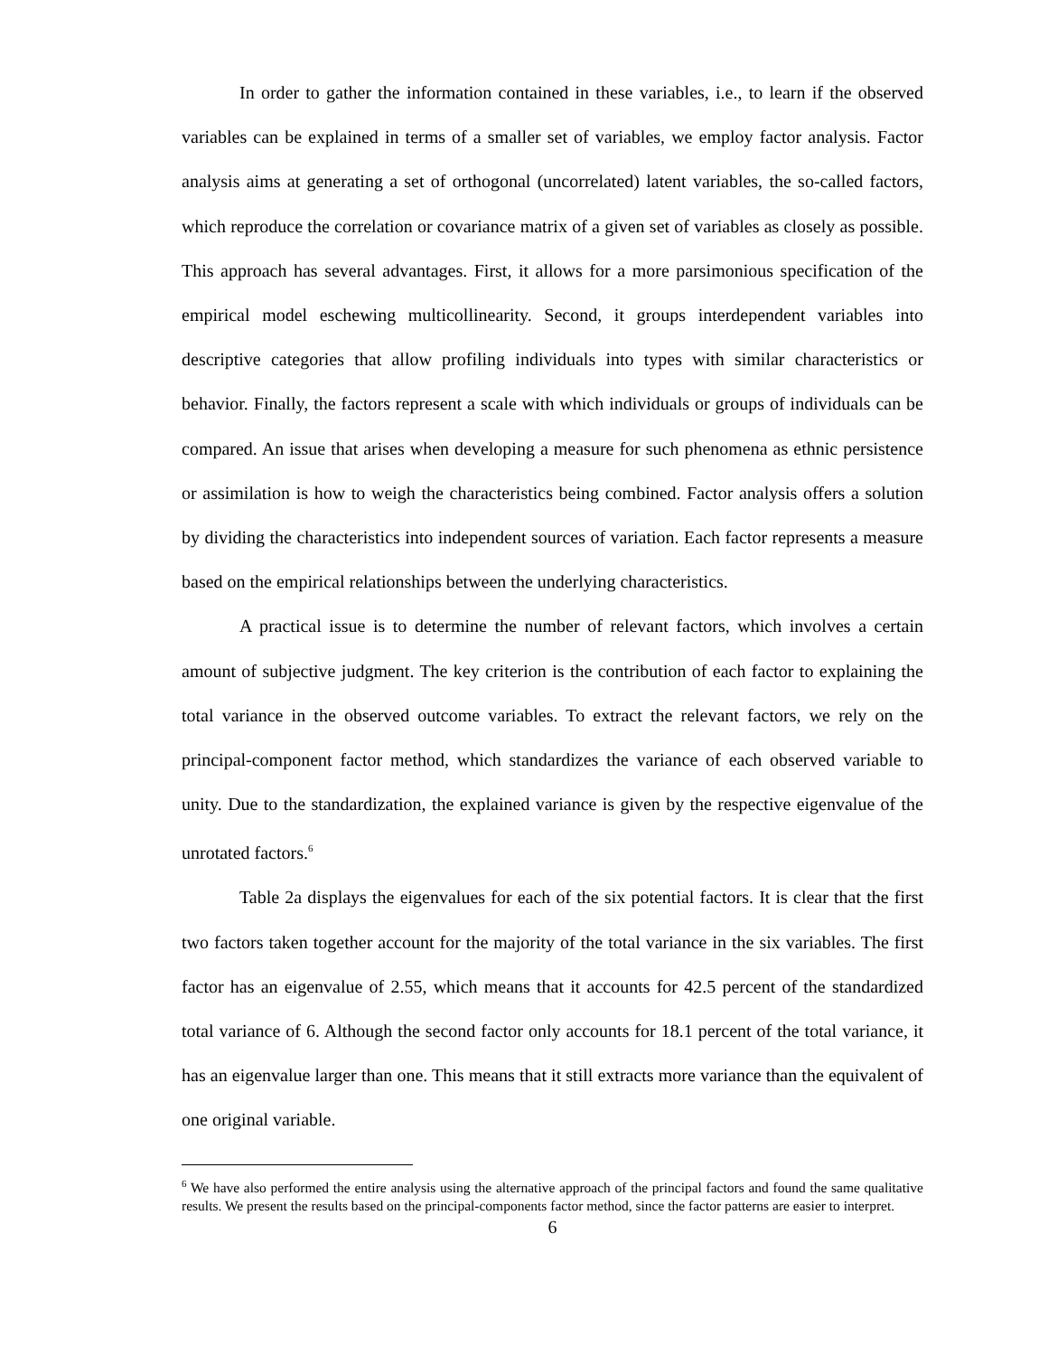In order to gather the information contained in these variables, i.e., to learn if the observed variables can be explained in terms of a smaller set of variables, we employ factor analysis. Factor analysis aims at generating a set of orthogonal (uncorrelated) latent variables, the so-called factors, which reproduce the correlation or covariance matrix of a given set of variables as closely as possible. This approach has several advantages. First, it allows for a more parsimonious specification of the empirical model eschewing multicollinearity. Second, it groups interdependent variables into descriptive categories that allow profiling individuals into types with similar characteristics or behavior. Finally, the factors represent a scale with which individuals or groups of individuals can be compared. An issue that arises when developing a measure for such phenomena as ethnic persistence or assimilation is how to weigh the characteristics being combined. Factor analysis offers a solution by dividing the characteristics into independent sources of variation. Each factor represents a measure based on the empirical relationships between the underlying characteristics.
A practical issue is to determine the number of relevant factors, which involves a certain amount of subjective judgment. The key criterion is the contribution of each factor to explaining the total variance in the observed outcome variables. To extract the relevant factors, we rely on the principal-component factor method, which standardizes the variance of each observed variable to unity. Due to the standardization, the explained variance is given by the respective eigenvalue of the unrotated factors.<sup>6</sup>
Table 2a displays the eigenvalues for each of the six potential factors. It is clear that the first two factors taken together account for the majority of the total variance in the six variables. The first factor has an eigenvalue of 2.55, which means that it accounts for 42.5 percent of the standardized total variance of 6. Although the second factor only accounts for 18.1 percent of the total variance, it has an eigenvalue larger than one. This means that it still extracts more variance than the equivalent of one original variable.
<sup>6</sup> We have also performed the entire analysis using the alternative approach of the principal factors and found the same qualitative results. We present the results based on the principal-components factor method, since the factor patterns are easier to interpret.
6